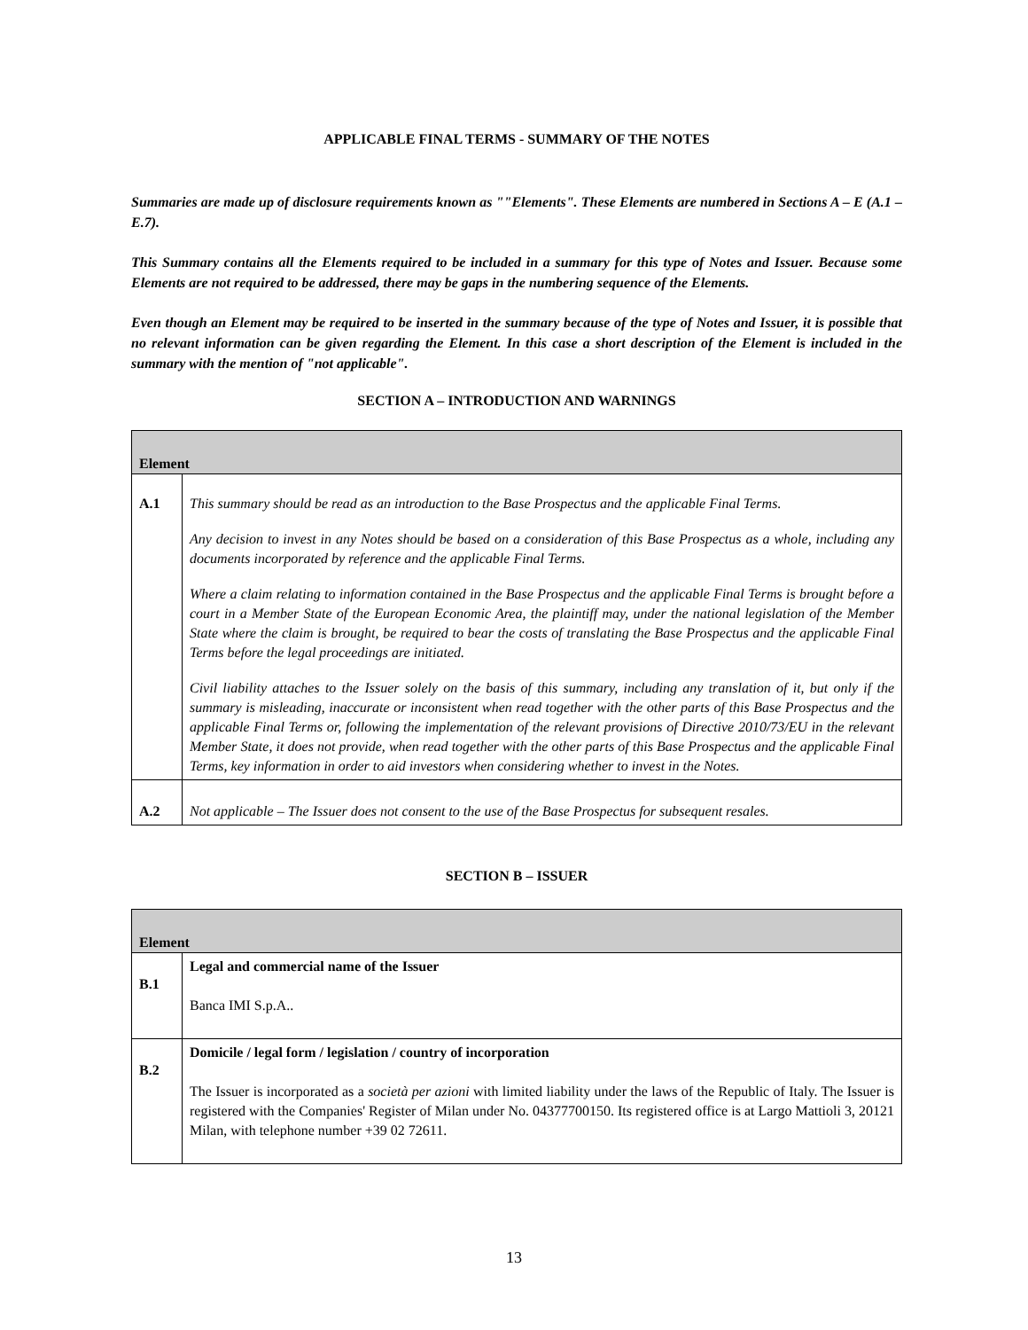APPLICABLE FINAL TERMS - SUMMARY OF THE NOTES
Summaries are made up of disclosure requirements known as ""Elements". These Elements are numbered in Sections A – E (A.1 – E.7).
This Summary contains all the Elements required to be included in a summary for this type of Notes and Issuer. Because some Elements are not required to be addressed, there may be gaps in the numbering sequence of the Elements.
Even though an Element may be required to be inserted in the summary because of the type of Notes and Issuer, it is possible that no relevant information can be given regarding the Element. In this case a short description of the Element is included in the summary with the mention of "not applicable".
SECTION A – INTRODUCTION AND WARNINGS
| Element | |
| --- | --- |
| A.1 | This summary should be read as an introduction to the Base Prospectus and the applicable Final Terms. Any decision to invest in any Notes should be based on a consideration of this Base Prospectus as a whole, including any documents incorporated by reference and the applicable Final Terms. Where a claim relating to information contained in the Base Prospectus and the applicable Final Terms is brought before a court in a Member State of the European Economic Area, the plaintiff may, under the national legislation of the Member State where the claim is brought, be required to bear the costs of translating the Base Prospectus and the applicable Final Terms before the legal proceedings are initiated. Civil liability attaches to the Issuer solely on the basis of this summary, including any translation of it, but only if the summary is misleading, inaccurate or inconsistent when read together with the other parts of this Base Prospectus and the applicable Final Terms or, following the implementation of the relevant provisions of Directive 2010/73/EU in the relevant Member State, it does not provide, when read together with the other parts of this Base Prospectus and the applicable Final Terms, key information in order to aid investors when considering whether to invest in the Notes. |
| A.2 | Not applicable – The Issuer does not consent to the use of the Base Prospectus for subsequent resales. |
SECTION B – ISSUER
| Element | |
| --- | --- |
| B.1 | Legal and commercial name of the Issuer Banca IMI S.p.A.. |
| B.2 | Domicile / legal form / legislation / country of incorporation The Issuer is incorporated as a società per azioni with limited liability under the laws of the Republic of Italy. The Issuer is registered with the Companies' Register of Milan under No. 04377700150. Its registered office is at Largo Mattioli 3, 20121 Milan, with telephone number +39 02 72611. |
13